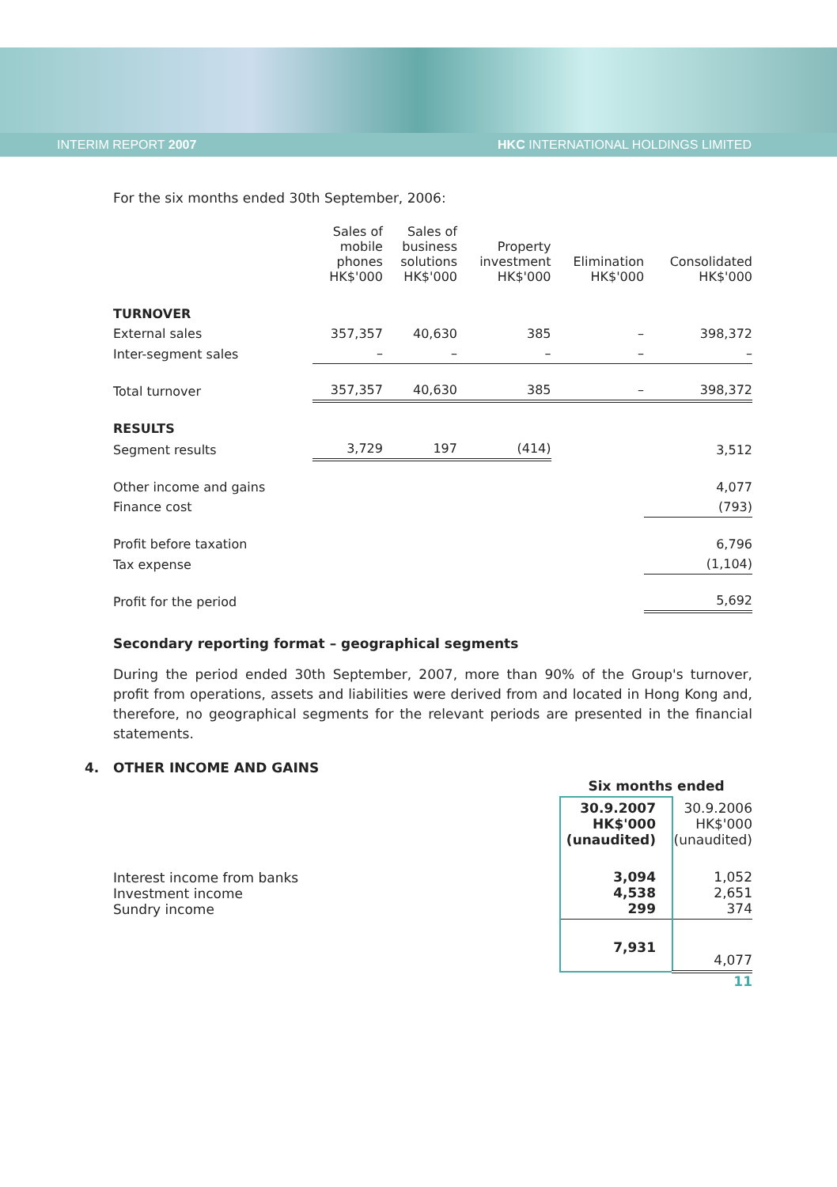INTERIM REPORT 2007 HKC INTERNATIONAL HOLDINGS LIMITED
For the six months ended 30th September, 2006:
| | Sales of mobile phones HK$'000 | Sales of business solutions HK$'000 | Property investment HK$'000 | Elimination HK$'000 | Consolidated HK$'000 |
| --- | --- | --- | --- | --- | --- |
| TURNOVER | | | | | |
| External sales | 357,357 | 40,630 | 385 | – | 398,372 |
| Inter-segment sales | – | – | – | – | – |
| Total turnover | 357,357 | 40,630 | 385 | – | 398,372 |
| RESULTS | | | | | |
| Segment results | 3,729 | 197 | (414) | | 3,512 |
| Other income and gains | | | | | 4,077 |
| Finance cost | | | | | (793) |
| Profit before taxation | | | | | 6,796 |
| Tax expense | | | | | (1,104) |
| Profit for the period | | | | | 5,692 |
Secondary reporting format – geographical segments
During the period ended 30th September, 2007, more than 90% of the Group's turnover, profit from operations, assets and liabilities were derived from and located in Hong Kong and, therefore, no geographical segments for the relevant periods are presented in the financial statements.
4. OTHER INCOME AND GAINS
| | Six months ended | |
| | 30.9.2007 HK$'000 (unaudited) | 30.9.2006 HK$'000 (unaudited) |
| Interest income from banks Investment income Sundry income | 3,094 4,538 299 | 1,052 2,651 374 |
| | 7,931 | 4,077 |
11